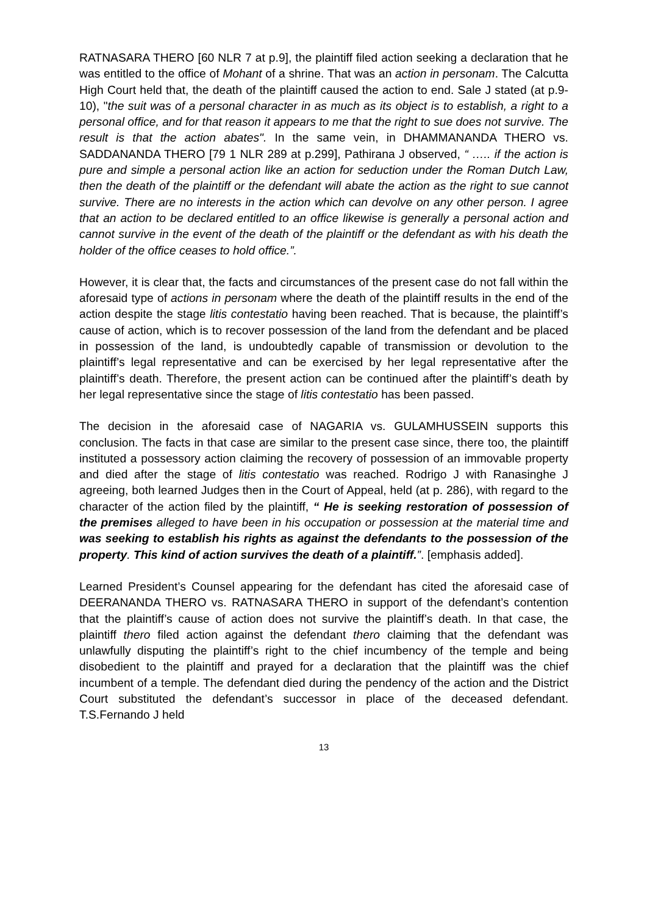RATNASARA THERO [60 NLR 7 at p.9], the plaintiff filed action seeking a declaration that he was entitled to the office of Mohant of a shrine. That was an action in personam. The Calcutta High Court held that, the death of the plaintiff caused the action to end. Sale J stated (at p.9-10), "the suit was of a personal character in as much as its object is to establish, a right to a personal office, and for that reason it appears to me that the right to sue does not survive. The result is that the action abates". In the same vein, in DHAMMANANDA THERO vs. SADDANANDA THERO [79 1 NLR 289 at p.299], Pathirana J observed, “ ….. if the action is pure and simple a personal action like an action for seduction under the Roman Dutch Law, then the death of the plaintiff or the defendant will abate the action as the right to sue cannot survive. There are no interests in the action which can devolve on any other person. I agree that an action to be declared entitled to an office likewise is generally a personal action and cannot survive in the event of the death of the plaintiff or the defendant as with his death the holder of the office ceases to hold office.”.
However, it is clear that, the facts and circumstances of the present case do not fall within the aforesaid type of actions in personam where the death of the plaintiff results in the end of the action despite the stage litis contestatio having been reached. That is because, the plaintiff’s cause of action, which is to recover possession of the land from the defendant and be placed in possession of the land, is undoubtedly capable of transmission or devolution to the plaintiff’s legal representative and can be exercised by her legal representative after the plaintiff’s death. Therefore, the present action can be continued after the plaintiff’s death by her legal representative since the stage of litis contestatio has been passed.
The decision in the aforesaid case of NAGARIA vs. GULAMHUSSEIN supports this conclusion. The facts in that case are similar to the present case since, there too, the plaintiff instituted a possessory action claiming the recovery of possession of an immovable property and died after the stage of litis contestatio was reached. Rodrigo J with Ranasinghe J agreeing, both learned Judges then in the Court of Appeal, held (at p. 286), with regard to the character of the action filed by the plaintiff, “ He is seeking restoration of possession of the premises alleged to have been in his occupation or possession at the material time and was seeking to establish his rights as against the defendants to the possession of the property. This kind of action survives the death of a plaintiff.”. [emphasis added].
Learned President’s Counsel appearing for the defendant has cited the aforesaid case of DEERANANDA THERO vs. RATNASARA THERO in support of the defendant’s contention that the plaintiff’s cause of action does not survive the plaintiff’s death. In that case, the plaintiff thero filed action against the defendant thero claiming that the defendant was unlawfully disputing the plaintiff’s right to the chief incumbency of the temple and being disobedient to the plaintiff and prayed for a declaration that the plaintiff was the chief incumbent of a temple. The defendant died during the pendency of the action and the District Court substituted the defendant’s successor in place of the deceased defendant. T.S.Fernando J held
13